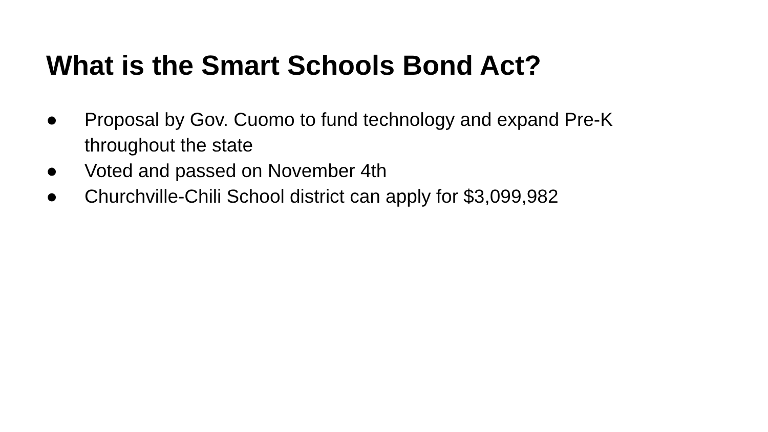What is the Smart Schools Bond Act?
● Proposal by Gov. Cuomo to fund technology and expand Pre-K throughout the state
● Voted and passed on November 4th
● Churchville-Chili School district can apply for $3,099,982